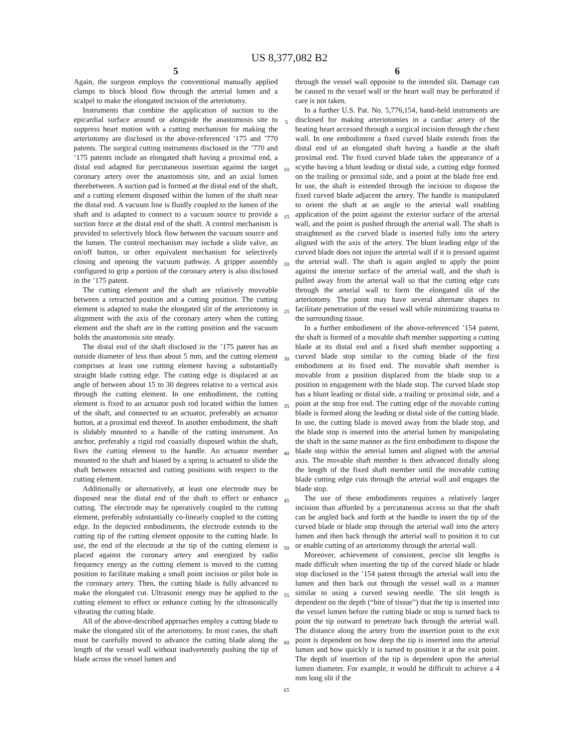US 8,377,082 B2
5
Again, the surgeon employs the conventional manually applied clamps to block blood flow through the arterial lumen and a scalpel to make the elongated incision of the arteri­otomy.
Instruments that combine the application of suction to the epicardial surface around or alongside the anastomosis site to suppress heart motion with a cutting mechanism for making the arteriotomy are disclosed in the above-referenced ’175 and ’770 patents. The surgical cutting instruments disclosed in the ’770 and ’175 patents include an elongated shaft having a proximal end, a distal end adapted for percutaneous inser­tion against the target coronary artery over the anastomosis site, and an axial lumen therebetween. A suction pad is formed at the distal end of the shaft, and a cutting element disposed within the lumen of the shaft near the distal end. A vacuum line is fluidly coupled to the lumen of the shaft and is adapted to connect to a vacuum source to provide a suction force at the distal end of the shaft. A control mechanism is provided to selectively block flow between the vacuum source and the lumen. The control mechanism may include a slide valve, an on/off button, or other equivalent mechanism for selectively closing and opening the vacuum pathway. A gripper assembly configured to grip a portion of the coronary artery is also disclosed in the ’175 patent.
The cutting element and the shaft are relatively moveable between a retracted position and a cutting position. The cut­ting element is adapted to make the elongated slit of the arteriotomy in alignment with the axis of the coronary artery when the cutting element and the shaft are in the cutting position and the vacuum holds the anastomosis site steady.
The distal end of the shaft disclosed in the ’175 patent has an outside diameter of less than about 5 mm, and the cutting element comprises at least one cutting element having a sub­stantially straight blade cutting edge. The cutting edge is displaced at an angle of between about 15 to 30 degrees relative to a vertical axis through the cutting element. In one embodiment, the cutting element is fixed to an actuator push rod located within the lumen of the shaft, and connected to an actuator, preferably an actuator button, at a proximal end thereof. In another embodiment, the shaft is slidably mounted to a handle of the cutting instrument. An anchor, preferably a rigid rod coaxially disposed within the shaft, fixes the cutting element to the handle. An actuator member mounted to the shaft and biased by a spring is actuated to slide the shaft between retracted and cutting positions with respect to the cutting element.
Additionally or alternatively, at least one electrode may be disposed near the distal end of the shaft to effect or enhance cutting. The electrode may be operatively coupled to the cutting element, preferably substantially co-linearly coupled to the cutting edge. In the depicted embodiments, the elec­trode extends to the cutting tip of the cutting element opposite to the cutting blade. In use, the end of the electrode at the tip of the cutting element is placed against the coronary artery and energized by radio frequency energy as the cutting ele­ment is moved to the cutting position to facilitate making a small point incision or pilot hole in the coronary artery. Then, the cutting blade is fully advanced to make the elongated cut. Ultrasonic energy may be applied to the cutting element to effect or enhance cutting by the ultrasonically vibrating the cutting blade.
All of the above-described approaches employ a cutting blade to make the elongated slit of the arteriotomy. In most cases, the shaft must be carefully moved to advance the cut­ting blade along the length of the vessel wall without inad­vertently pushing the tip of blade across the vessel lumen and
5
10
15
20
25
30
35
40
45
50
55
60
65
6
through the vessel wall opposite to the intended slit. Damage can be caused to the vessel wall or the heart wall may be perforated if care is not taken.
In a further U.S. Pat. No. 5,776,154, hand-held instruments are disclosed for making arteriotomies in a cardiac artery of the beating heart accessed through a surgical incision through the chest wall. In one embodiment a fixed curved blade extends from the distal end of an elongated shaft having a handle at the shaft proximal end. The fixed curved blade takes the appearance of a scythe having a blunt leading or distal side, a cutting edge formed on the trailing or proximal side, and a point at the blade free end. In use, the shaft is extended through the incision to dispose the fixed curved blade adja­cent the artery. The handle is manipulated to orient the shaft at an angle to the arterial wall enabling application of the point against the exterior surface of the arterial wall, and the point is pushed through the arterial wall. The shaft is straightened as the curved blade is inserted fully into the artery aligned with the axis of the artery. The blunt leading edge of the curved blade does not injure the arterial wall if it is pressed against the arterial wall. The shaft is again angled to apply the point against the interior surface of the arterial wall, and the shaft is pulled away from the arterial wall so that the cutting edge cuts through the arterial wall to form the elongated slit of the arteriotomy. The point may have several alternate shapes to facilitate penetration of the vessel wall while minimizing trauma to the surrounding tissue.
In a further embodiment of the above-referenced ’154 patent, the shaft is formed of a movable shaft member sup­porting a cutting blade at its distal end and a fixed shaft member supporting a curved blade stop similar to the cutting blade of the first embodiment at its fixed end. The movable shaft member is movable from a position displaced from the blade stop to a position in engagement with the blade stop. The curved blade stop has a blunt leading or distal side, a trailing or proximal side, and a point at the stop free end. The cutting edge of the movable cutting blade is formed along the leading or distal side of the cutting blade. In use, the cutting blade is moved away from the blade stop, and the blade stop is inserted into the arterial lumen by manipulating the shaft in the same manner as the first embodiment to dispose the blade stop within the arterial lumen and aligned with the arterial axis. The movable shaft member is then advanced distally along the length of the fixed shaft member until the movable cutting blade cutting edge cuts through the arterial wall and engages the blade stop.
The use of these embodiments requires a relatively larger incision than afforded by a percutaneous access so that the shaft can be angled back and forth at the handle to insert the tip of the curved blade or blade stop through the arterial wall into the artery lumen and then back through the arterial wall to position it to cut or enable cutting of an arteriotomy through the arterial wall.
Moreover, achievement of consistent, precise slit lengths is made difficult when inserting the tip of the curved blade or blade stop disclosed in the ’154 patent through the arterial wall into the lumen and then back out through the vessel wall in a manner similar to using a curved sewing needle. The slit length is dependent on the depth (“bite of tissue”) that the tip is inserted into the vessel lumen before the cutting blade or stop is turned back to point the tip outward to penetrate back through the arterial wall. The distance along the artery from the insertion point to the exit point is dependent on how deep the tip is inserted into the arterial lumen and how quickly it is turned to position it at the exit point. The depth of insertion of the tip is dependent upon the arterial lumen diameter. For example, it would be difficult to achieve a 4 mm long slit if the